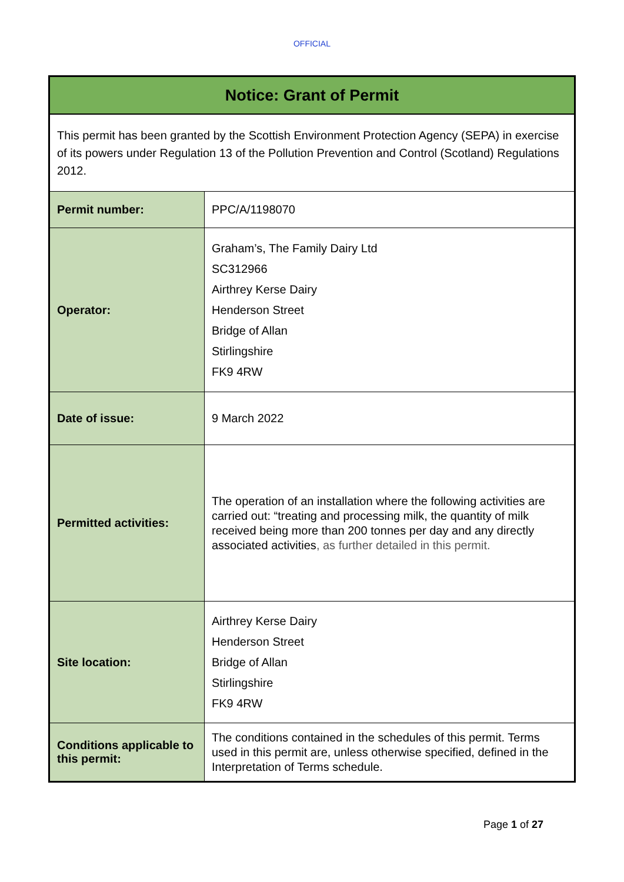OFFICIAL
| Notice: Grant of Permit | |
| This permit has been granted by the Scottish Environment Protection Agency (SEPA) in exercise of its powers under Regulation 13 of the Pollution Prevention and Control (Scotland) Regulations 2012. | |
| Permit number: | PPC/A/1198070 |
| Operator: | Graham’s, The Family Dairy Ltd SC312966 Airthrey Kerse Dairy Henderson Street Bridge of Allan Stirlingshire FK9 4RW |
| Date of issue: | 9 March 2022 |
| Permitted activities: | The operation of an installation where the following activities are carried out: “treating and processing milk, the quantity of milk received being more than 200 tonnes per day and any directly associated activities , as further detailed in this permit. |
| Site location: | Airthrey Kerse Dairy Henderson Street Bridge of Allan Stirlingshire FK9 4RW |
| Conditions applicable to this permit: | The conditions contained in the schedules of this permit. Terms used in this permit are, unless otherwise specified, defined in the Interpretation of Terms schedule. |
Page 1 of 27